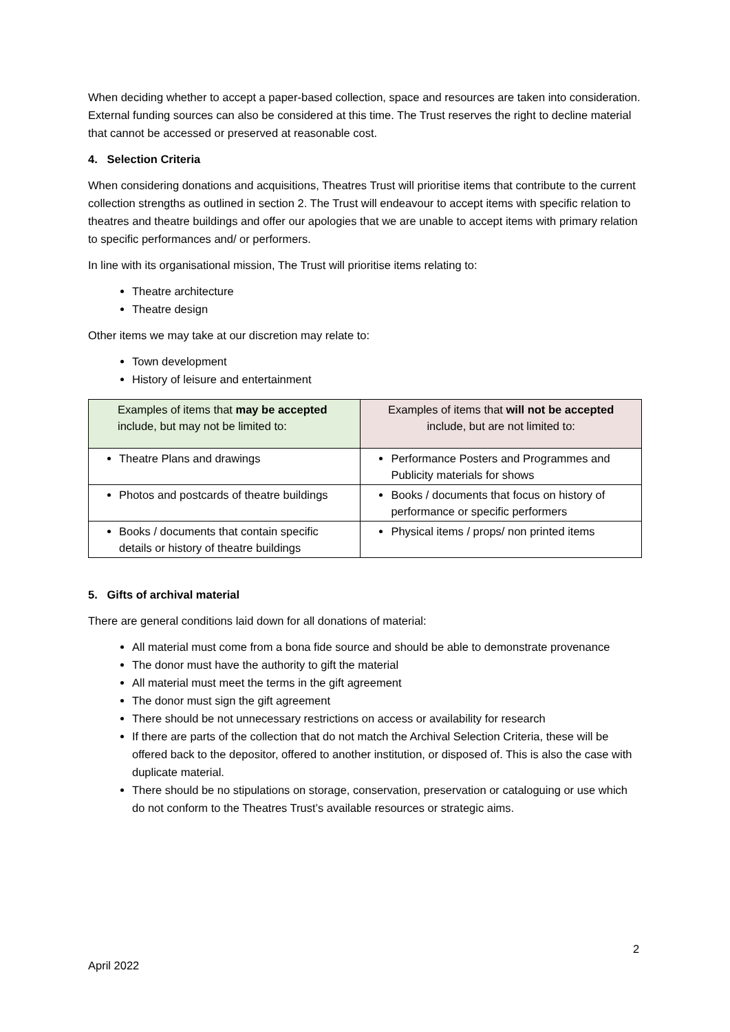When deciding whether to accept a paper-based collection, space and resources are taken into consideration. External funding sources can also be considered at this time. The Trust reserves the right to decline material that cannot be accessed or preserved at reasonable cost.
4. Selection Criteria
When considering donations and acquisitions, Theatres Trust will prioritise items that contribute to the current collection strengths as outlined in section 2. The Trust will endeavour to accept items with specific relation to theatres and theatre buildings and offer our apologies that we are unable to accept items with primary relation to specific performances and/ or performers.
In line with its organisational mission, The Trust will prioritise items relating to:
Theatre architecture
Theatre design
Other items we may take at our discretion may relate to:
Town development
History of leisure and entertainment
| Examples of items that may be accepted include, but may not be limited to: | Examples of items that will not be accepted include, but are not limited to: |
| --- | --- |
| Theatre Plans and drawings | Performance Posters and Programmes and Publicity materials for shows |
| Photos and postcards of theatre buildings | Books / documents that focus on history of performance or specific performers |
| Books / documents that contain specific details or history of theatre buildings | Physical items / props/ non printed items |
5. Gifts of archival material
There are general conditions laid down for all donations of material:
All material must come from a bona fide source and should be able to demonstrate provenance
The donor must have the authority to gift the material
All material must meet the terms in the gift agreement
The donor must sign the gift agreement
There should be not unnecessary restrictions on access or availability for research
If there are parts of the collection that do not match the Archival Selection Criteria, these will be offered back to the depositor, offered to another institution, or disposed of. This is also the case with duplicate material.
There should be no stipulations on storage, conservation, preservation or cataloguing or use which do not conform to the Theatres Trust’s available resources or strategic aims.
2
April 2022